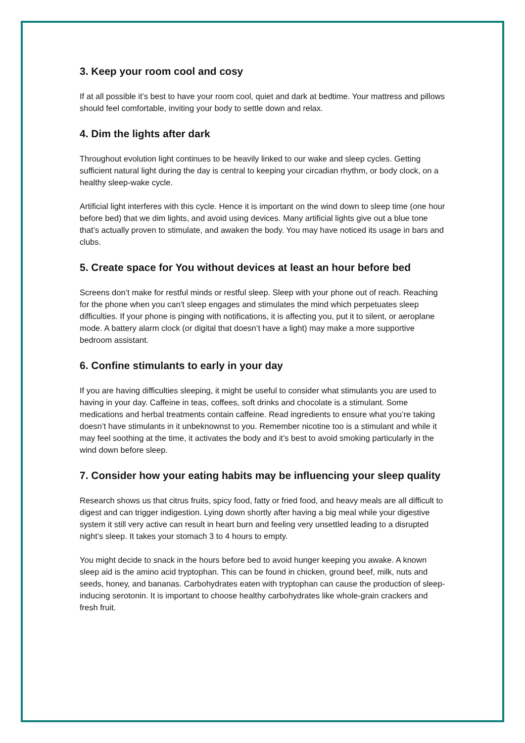3. Keep your room cool and cosy
If at all possible it’s best to have your room cool, quiet and dark at bedtime. Your mattress and pillows should feel comfortable, inviting your body to settle down and relax.
4. Dim the lights after dark
Throughout evolution light continues to be heavily linked to our wake and sleep cycles. Getting sufficient natural light during the day is central to keeping your circadian rhythm, or body clock, on a healthy sleep-wake cycle.
Artificial light interferes with this cycle. Hence it is important on the wind down to sleep time (one hour before bed) that we dim lights, and avoid using devices. Many artificial lights give out a blue tone that’s actually proven to stimulate, and awaken the body. You may have noticed its usage in bars and clubs.
5. Create space for You without devices at least an hour before bed
Screens don’t make for restful minds or restful sleep. Sleep with your phone out of reach. Reaching for the phone when you can’t sleep engages and stimulates the mind which perpetuates sleep difficulties. If your phone is pinging with notifications, it is affecting you, put it to silent, or aeroplane mode. A battery alarm clock (or digital that doesn’t have a light) may make a more supportive bedroom assistant.
6. Confine stimulants to early in your day
If you are having difficulties sleeping, it might be useful to consider what stimulants you are used to having in your day. Caffeine in teas, coffees, soft drinks and chocolate is a stimulant. Some medications and herbal treatments contain caffeine. Read ingredients to ensure what you’re taking doesn’t have stimulants in it unbeknownst to you. Remember nicotine too is a stimulant and while it may feel soothing at the time, it activates the body and it’s best to avoid smoking particularly in the wind down before sleep.
7. Consider how your eating habits may be influencing your sleep quality
Research shows us that citrus fruits, spicy food, fatty or fried food, and heavy meals are all difficult to digest and can trigger indigestion. Lying down shortly after having a big meal while your digestive system it still very active can result in heart burn and feeling very unsettled leading to a disrupted night’s sleep. It takes your stomach 3 to 4 hours to empty.
You might decide to snack in the hours before bed to avoid hunger keeping you awake. A known sleep aid is the amino acid tryptophan. This can be found in chicken, ground beef, milk, nuts and seeds, honey, and bananas. Carbohydrates eaten with tryptophan can cause the production of sleep-inducing serotonin. It is important to choose healthy carbohydrates like whole-grain crackers and fresh fruit.